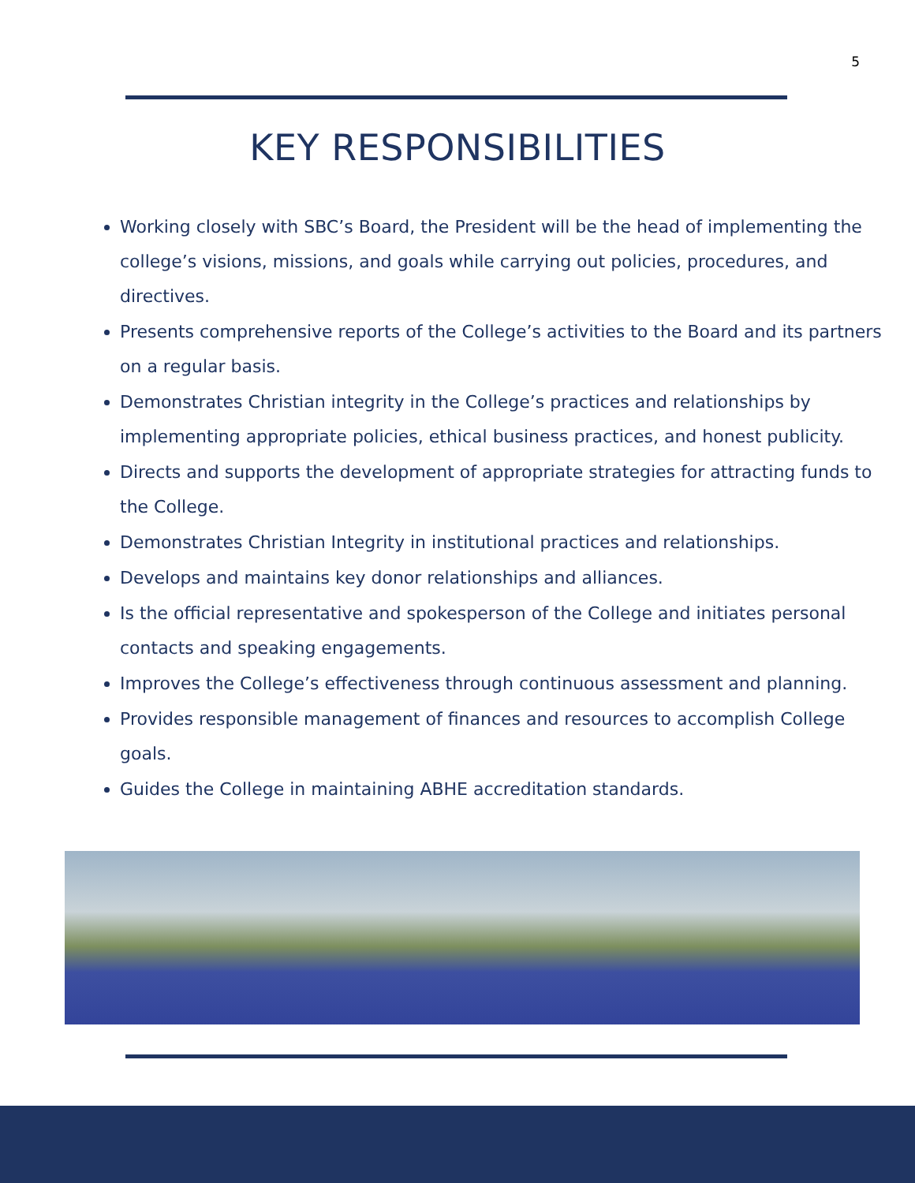5
KEY RESPONSIBILITIES
Working closely with SBC’s Board, the President will be the head of implementing the college’s visions, missions, and goals while carrying out policies, procedures, and directives.
Presents comprehensive reports of the College’s activities to the Board and its partners on a regular basis.
Demonstrates Christian integrity in the College’s practices and relationships by implementing appropriate policies, ethical business practices, and honest publicity.
Directs and supports the development of appropriate strategies for attracting funds to the College.
Demonstrates Christian Integrity in institutional practices and relationships.
Develops and maintains key donor relationships and alliances.
Is the official representative and spokesperson of the College and initiates personal contacts and speaking engagements.
Improves the College’s effectiveness through continuous assessment and planning.
Provides responsible management of finances and resources to accomplish College goals.
Guides the College in maintaining ABHE accreditation standards.